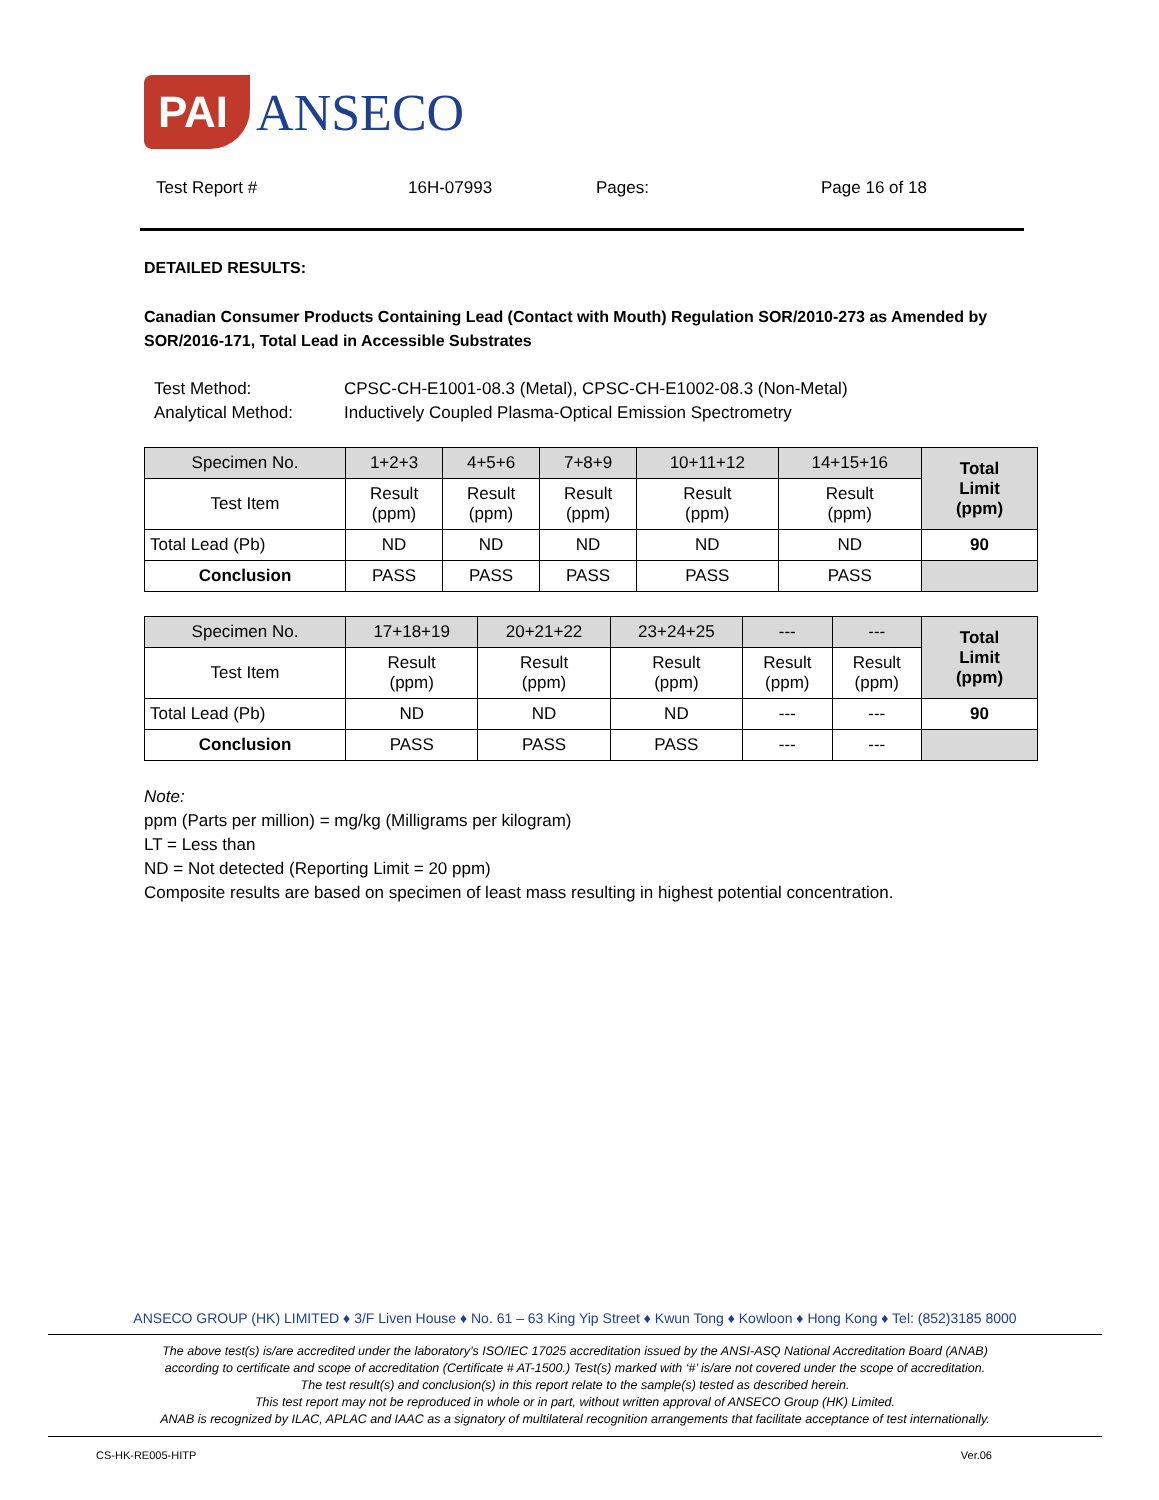PAI ANSECO
Test Report # 16H-07993 Pages: Page 16 of 18
DETAILED RESULTS:
Canadian Consumer Products Containing Lead (Contact with Mouth) Regulation SOR/2010-273 as Amended by SOR/2016-171, Total Lead in Accessible Substrates
Test Method: CPSC-CH-E1001-08.3 (Metal), CPSC-CH-E1002-08.3 (Non-Metal)
Analytical Method: Inductively Coupled Plasma-Optical Emission Spectrometry
| Specimen No. | 1+2+3 | 4+5+6 | 7+8+9 | 10+11+12 | 14+15+16 | Total Limit (ppm) |
| Test Item | Result (ppm) | Result (ppm) | Result (ppm) | Result (ppm) | Result (ppm) | |
| Total Lead (Pb) | ND | ND | ND | ND | ND | 90 |
| Conclusion | PASS | PASS | PASS | PASS | PASS | |
| Specimen No. | 17+18+19 | 20+21+22 | 23+24+25 | --- | --- | Total Limit (ppm) |
| Test Item | Result (ppm) | Result (ppm) | Result (ppm) | Result (ppm) | Result (ppm) | |
| Total Lead (Pb) | ND | ND | ND | --- | --- | 90 |
| Conclusion | PASS | PASS | PASS | --- | --- | |
Note:
ppm (Parts per million) = mg/kg (Milligrams per kilogram)
LT = Less than
ND = Not detected (Reporting Limit = 20 ppm)
Composite results are based on specimen of least mass resulting in highest potential concentration.
ANSECO GROUP (HK) LIMITED ♦ 3/F Liven House ♦ No. 61 – 63 King Yip Street ♦ Kwun Tong ♦ Kowloon ♦ Hong Kong ♦ Tel: (852)3185 8000
The above test(s) is/are accredited under the laboratory’s ISO/IEC 17025 accreditation issued by the ANSI-ASQ National Accreditation Board (ANAB)
according to certificate and scope of accreditation (Certificate # AT-1500.) Test(s) marked with ‘#’ is/are not covered under the scope of accreditation.
The test result(s) and conclusion(s) in this report relate to the sample(s) tested as described herein.
This test report may not be reproduced in whole or in part, without written approval of ANSECO Group (HK) Limited.
ANAB is recognized by ILAC, APLAC and IAAC as a signatory of multilateral recognition arrangements that facilitate acceptance of test internationally.
CS-HK-RE005-HITP Ver.06